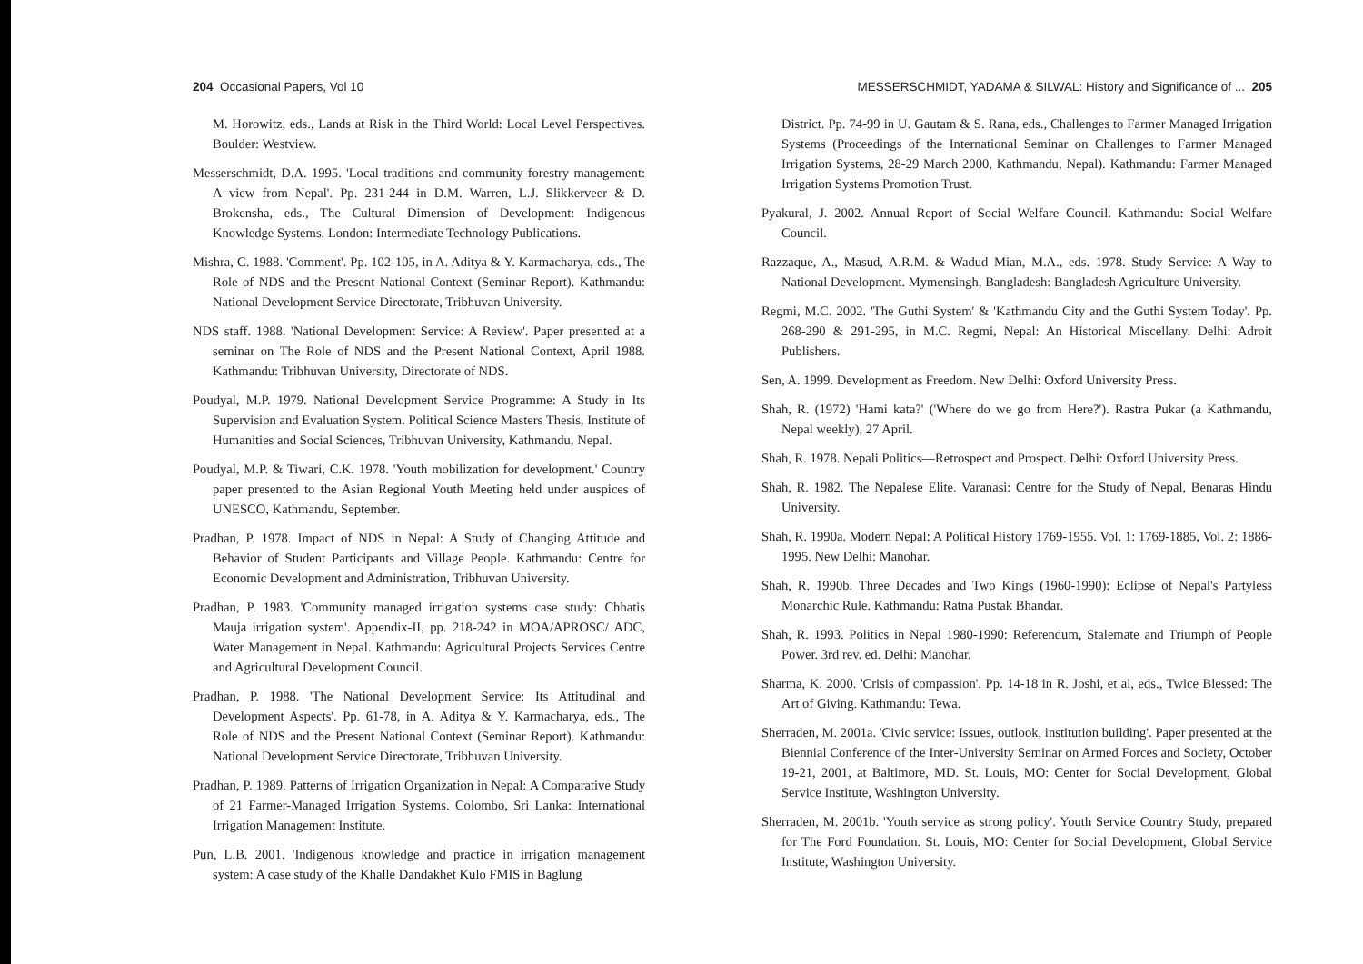204 Occasional Papers, Vol 10
M. Horowitz, eds., Lands at Risk in the Third World: Local Level Perspectives. Boulder: Westview.
Messerschmidt, D.A. 1995. 'Local traditions and community forestry management: A view from Nepal'. Pp. 231-244 in D.M. Warren, L.J. Slikkerveer & D. Brokensha, eds., The Cultural Dimension of Development: Indigenous Knowledge Systems. London: Intermediate Technology Publications.
Mishra, C. 1988. 'Comment'. Pp. 102-105, in A. Aditya & Y. Karmacharya, eds., The Role of NDS and the Present National Context (Seminar Report). Kathmandu: National Development Service Directorate, Tribhuvan University.
NDS staff. 1988. 'National Development Service: A Review'. Paper presented at a seminar on The Role of NDS and the Present National Context, April 1988. Kathmandu: Tribhuvan University, Directorate of NDS.
Poudyal, M.P. 1979. National Development Service Programme: A Study in Its Supervision and Evaluation System. Political Science Masters Thesis, Institute of Humanities and Social Sciences, Tribhuvan University, Kathmandu, Nepal.
Poudyal, M.P. & Tiwari, C.K. 1978. 'Youth mobilization for development.' Country paper presented to the Asian Regional Youth Meeting held under auspices of UNESCO, Kathmandu, September.
Pradhan, P. 1978. Impact of NDS in Nepal: A Study of Changing Attitude and Behavior of Student Participants and Village People. Kathmandu: Centre for Economic Development and Administration, Tribhuvan University.
Pradhan, P. 1983. 'Community managed irrigation systems case study: Chhatis Mauja irrigation system'. Appendix-II, pp. 218-242 in MOA/APROSC/ ADC, Water Management in Nepal. Kathmandu: Agricultural Projects Services Centre and Agricultural Development Council.
Pradhan, P. 1988. 'The National Development Service: Its Attitudinal and Development Aspects'. Pp. 61-78, in A. Aditya & Y. Karmacharya, eds., The Role of NDS and the Present National Context (Seminar Report). Kathmandu: National Development Service Directorate, Tribhuvan University.
Pradhan, P. 1989. Patterns of Irrigation Organization in Nepal: A Comparative Study of 21 Farmer-Managed Irrigation Systems. Colombo, Sri Lanka: International Irrigation Management Institute.
Pun, L.B. 2001. 'Indigenous knowledge and practice in irrigation management system: A case study of the Khalle Dandakhet Kulo FMIS in Baglung
MESSERSCHMIDT, YADAMA & SILWAL: History and Significance of ... 205
District. Pp. 74-99 in U. Gautam & S. Rana, eds., Challenges to Farmer Managed Irrigation Systems (Proceedings of the International Seminar on Challenges to Farmer Managed Irrigation Systems, 28-29 March 2000, Kathmandu, Nepal). Kathmandu: Farmer Managed Irrigation Systems Promotion Trust.
Pyakural, J. 2002. Annual Report of Social Welfare Council. Kathmandu: Social Welfare Council.
Razzaque, A., Masud, A.R.M. & Wadud Mian, M.A., eds. 1978. Study Service: A Way to National Development. Mymensingh, Bangladesh: Bangladesh Agriculture University.
Regmi, M.C. 2002. 'The Guthi System' & 'Kathmandu City and the Guthi System Today'. Pp. 268-290 & 291-295, in M.C. Regmi, Nepal: An Historical Miscellany. Delhi: Adroit Publishers.
Sen, A. 1999. Development as Freedom. New Delhi: Oxford University Press.
Shah, R. (1972) 'Hami kata?' ('Where do we go from Here?'). Rastra Pukar (a Kathmandu, Nepal weekly), 27 April.
Shah, R. 1978. Nepali Politics—Retrospect and Prospect. Delhi: Oxford University Press.
Shah, R. 1982. The Nepalese Elite. Varanasi: Centre for the Study of Nepal, Benaras Hindu University.
Shah, R. 1990a. Modern Nepal: A Political History 1769-1955. Vol. 1: 1769-1885, Vol. 2: 1886-1995. New Delhi: Manohar.
Shah, R. 1990b. Three Decades and Two Kings (1960-1990): Eclipse of Nepal's Partyless Monarchic Rule. Kathmandu: Ratna Pustak Bhandar.
Shah, R. 1993. Politics in Nepal 1980-1990: Referendum, Stalemate and Triumph of People Power. 3rd rev. ed. Delhi: Manohar.
Sharma, K. 2000. 'Crisis of compassion'. Pp. 14-18 in R. Joshi, et al, eds., Twice Blessed: The Art of Giving. Kathmandu: Tewa.
Sherraden, M. 2001a. 'Civic service: Issues, outlook, institution building'. Paper presented at the Biennial Conference of the Inter-University Seminar on Armed Forces and Society, October 19-21, 2001, at Baltimore, MD. St. Louis, MO: Center for Social Development, Global Service Institute, Washington University.
Sherraden, M. 2001b. 'Youth service as strong policy'. Youth Service Country Study, prepared for The Ford Foundation. St. Louis, MO: Center for Social Development, Global Service Institute, Washington University.